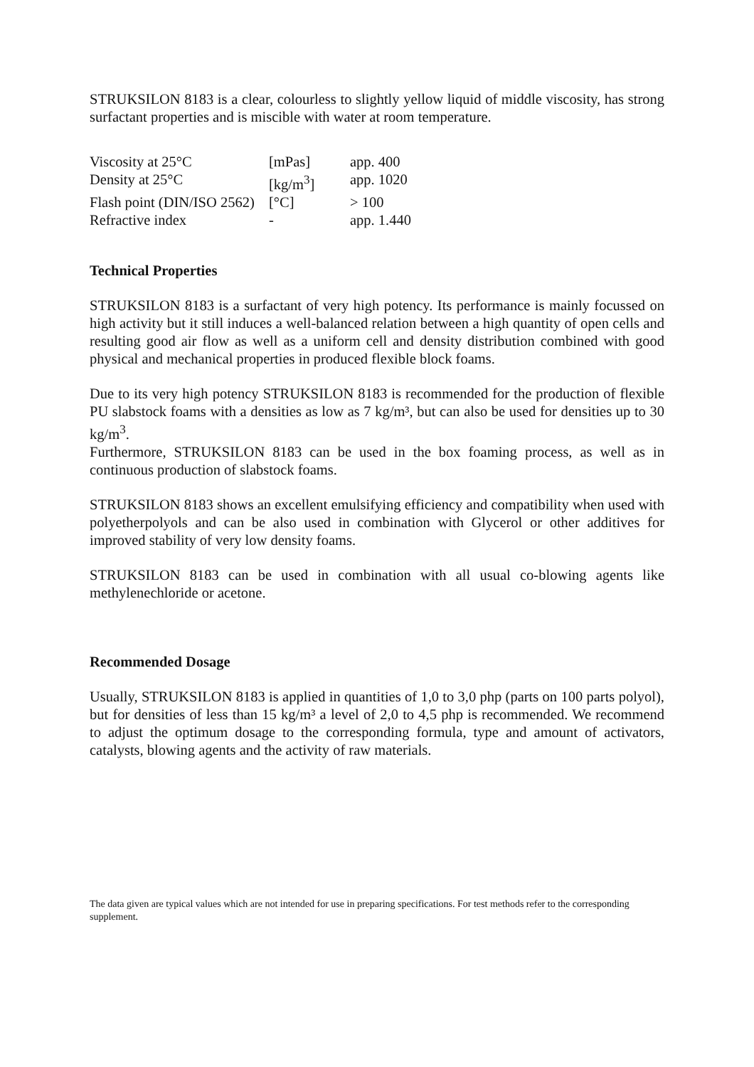STRUKSILON 8183 is a clear, colourless to slightly yellow liquid of middle viscosity, has strong surfactant properties and is miscible with water at room temperature.
| Viscosity at 25°C | [mPas] | app. 400 |
| Density at 25°C | [kg/m<sup>3</sup>] | app. 1020 |
| Flash point (DIN/ISO 2562) | [°C] | > 100 |
| Refractive index | - | app. 1.440 |
Technical Properties
STRUKSILON 8183 is a surfactant of very high potency. Its performance is mainly focussed on high activity but it still induces a well-balanced relation between a high quantity of open cells and resulting good air flow as well as a uniform cell and density distribution combined with good physical and mechanical properties in produced flexible block foams.
Due to its very high potency STRUKSILON 8183 is recommended for the production of flexible PU slabstock foams with a densities as low as 7 kg/m³, but can also be used for densities up to 30 kg/m<sup>3</sup>.
Furthermore, STRUKSILON 8183 can be used in the box foaming process, as well as in continuous production of slabstock foams.
STRUKSILON 8183 shows an excellent emulsifying efficiency and compatibility when used with polyetherpolyols and can be also used in combination with Glycerol or other additives for improved stability of very low density foams.
STRUKSILON 8183 can be used in combination with all usual co-blowing agents like methylenechloride or acetone.
Recommended Dosage
Usually, STRUKSILON 8183 is applied in quantities of 1,0 to 3,0 php (parts on 100 parts polyol), but for densities of less than 15 kg/m³ a level of 2,0 to 4,5 php is recommended. We recommend to adjust the optimum dosage to the corresponding formula, type and amount of activators, catalysts, blowing agents and the activity of raw materials.
The data given are typical values which are not intended for use in preparing specifications. For test methods refer to the corresponding supplement.